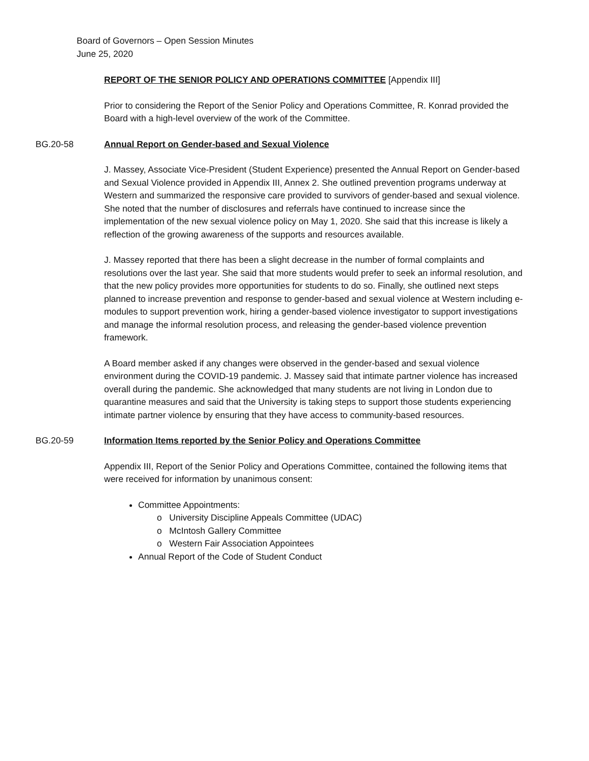Board of Governors – Open Session Minutes
June 25, 2020
REPORT OF THE SENIOR POLICY AND OPERATIONS COMMITTEE [Appendix III]
Prior to considering the Report of the Senior Policy and Operations Committee, R. Konrad provided the Board with a high-level overview of the work of the Committee.
BG.20-58 Annual Report on Gender-based and Sexual Violence
J. Massey, Associate Vice-President (Student Experience) presented the Annual Report on Gender-based and Sexual Violence provided in Appendix III, Annex 2. She outlined prevention programs underway at Western and summarized the responsive care provided to survivors of gender-based and sexual violence. She noted that the number of disclosures and referrals have continued to increase since the implementation of the new sexual violence policy on May 1, 2020. She said that this increase is likely a reflection of the growing awareness of the supports and resources available.
J. Massey reported that there has been a slight decrease in the number of formal complaints and resolutions over the last year. She said that more students would prefer to seek an informal resolution, and that the new policy provides more opportunities for students to do so. Finally, she outlined next steps planned to increase prevention and response to gender-based and sexual violence at Western including e-modules to support prevention work, hiring a gender-based violence investigator to support investigations and manage the informal resolution process, and releasing the gender-based violence prevention framework.
A Board member asked if any changes were observed in the gender-based and sexual violence environment during the COVID-19 pandemic. J. Massey said that intimate partner violence has increased overall during the pandemic. She acknowledged that many students are not living in London due to quarantine measures and said that the University is taking steps to support those students experiencing intimate partner violence by ensuring that they have access to community-based resources.
BG.20-59 Information Items reported by the Senior Policy and Operations Committee
Appendix III, Report of the Senior Policy and Operations Committee, contained the following items that were received for information by unanimous consent:
Committee Appointments:
o University Discipline Appeals Committee (UDAC)
o McIntosh Gallery Committee
o Western Fair Association Appointees
Annual Report of the Code of Student Conduct